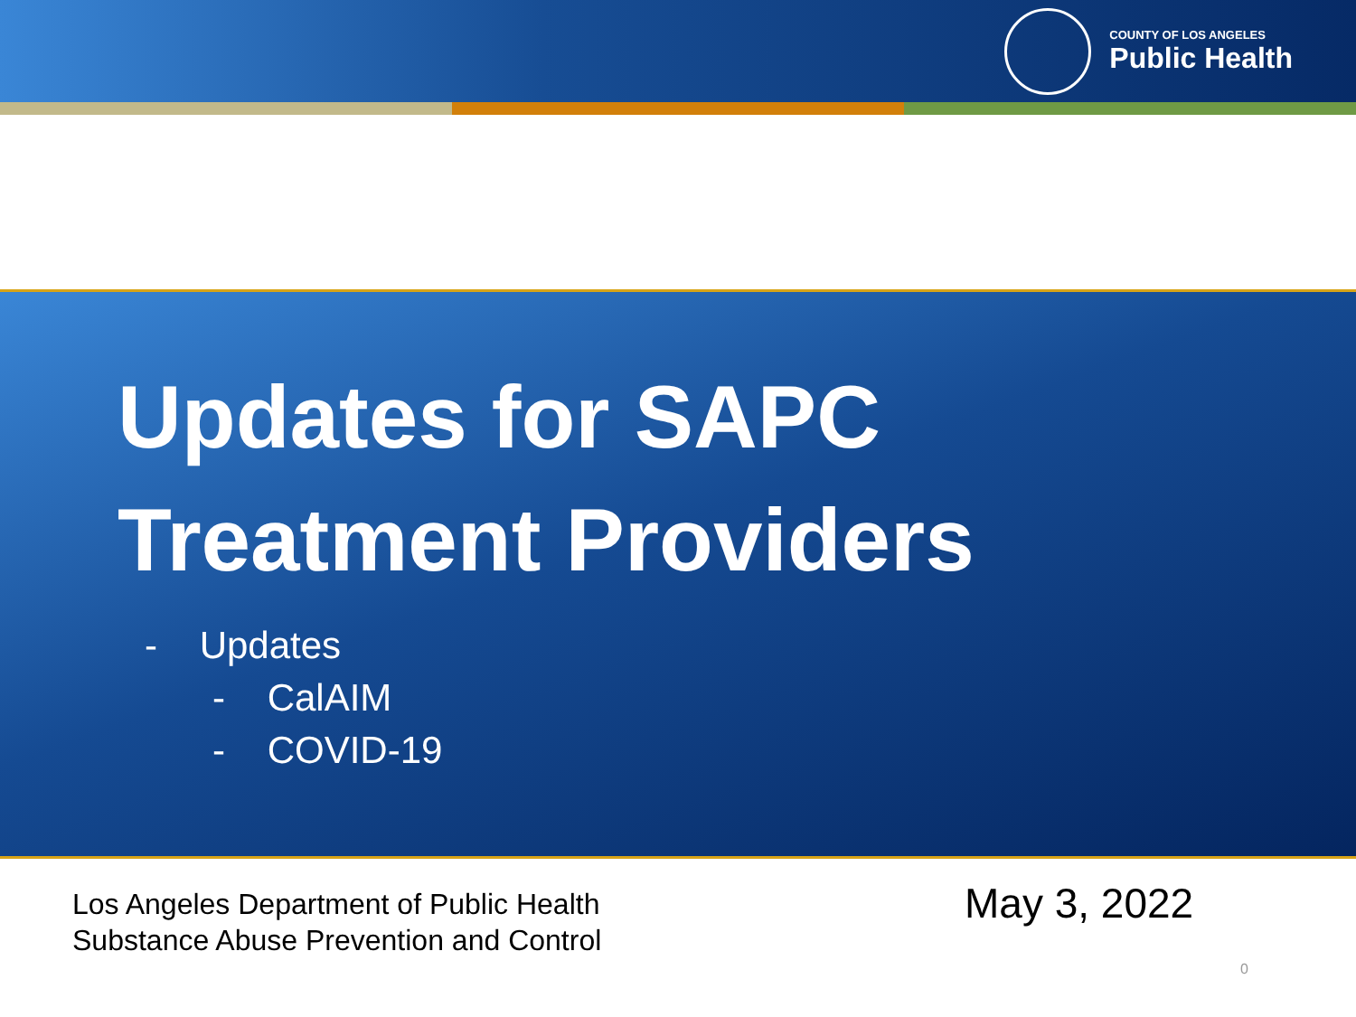COUNTY OF LOS ANGELES
Public Health
Updates for SAPC
Treatment Providers
- Updates
- CalAIM
- COVID-19
Los Angeles Department of Public Health
Substance Abuse Prevention and Control
May 3, 2022
0